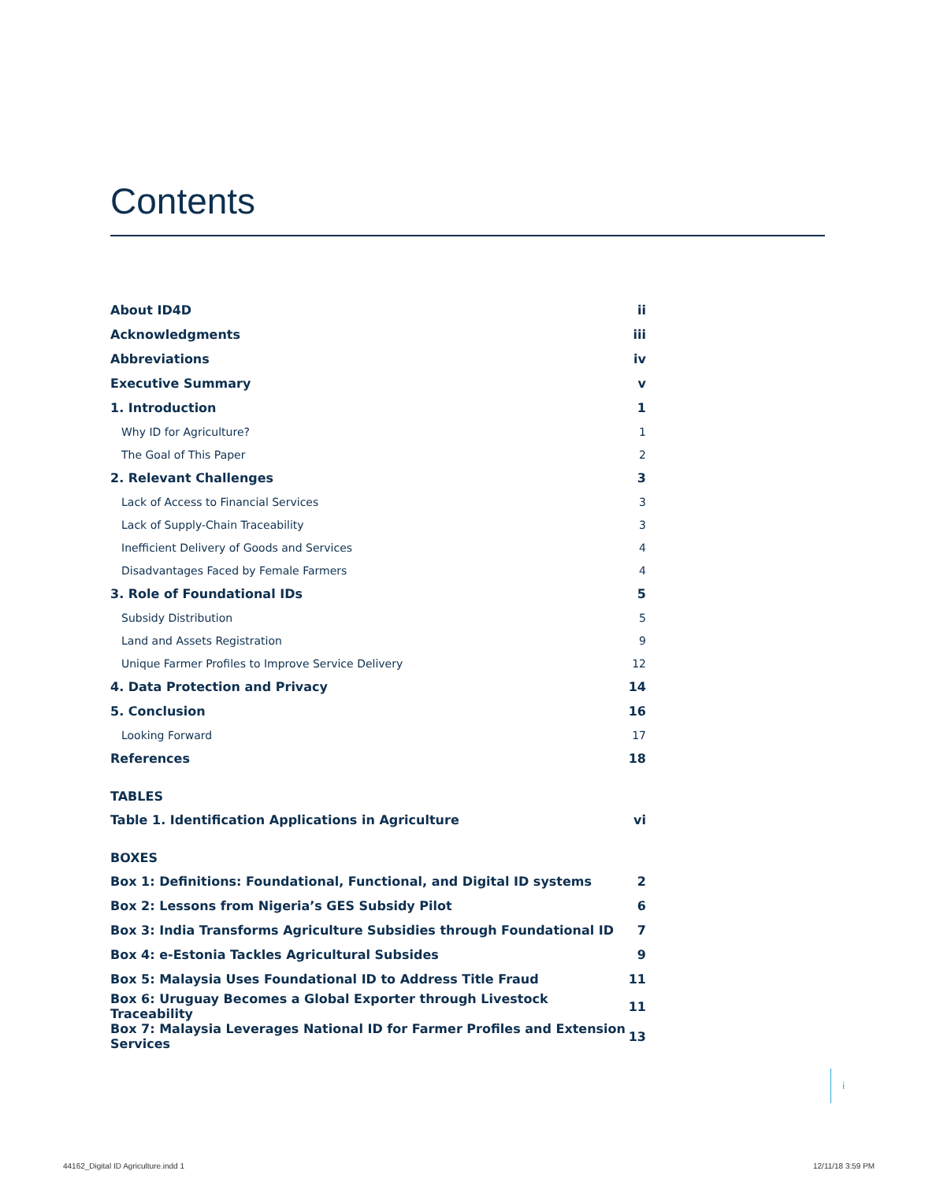Contents
| About ID4D | ii |
| Acknowledgments | iii |
| Abbreviations | iv |
| Executive Summary | v |
| 1. Introduction | 1 |
| Why ID for Agriculture? | 1 |
| The Goal of This Paper | 2 |
| 2. Relevant Challenges | 3 |
| Lack of Access to Financial Services | 3 |
| Lack of Supply-Chain Traceability | 3 |
| Inefficient Delivery of Goods and Services | 4 |
| Disadvantages Faced by Female Farmers | 4 |
| 3. Role of Foundational IDs | 5 |
| Subsidy Distribution | 5 |
| Land and Assets Registration | 9 |
| Unique Farmer Profiles to Improve Service Delivery | 12 |
| 4. Data Protection and Privacy | 14 |
| 5. Conclusion | 16 |
| Looking Forward | 17 |
| References | 18 |
| TABLES | |
| Table 1. Identification Applications in Agriculture | vi |
| BOXES | |
| Box 1: Definitions: Foundational, Functional, and Digital ID systems | 2 |
| Box 2: Lessons from Nigeria’s GES Subsidy Pilot | 6 |
| Box 3: India Transforms Agriculture Subsidies through Foundational ID | 7 |
| Box 4: e-Estonia Tackles Agricultural Subsides | 9 |
| Box 5: Malaysia Uses Foundational ID to Address Title Fraud | 11 |
| Box 6: Uruguay Becomes a Global Exporter through Livestock Traceability | 11 |
| Box 7: Malaysia Leverages National ID for Farmer Profiles and Extension Services | 13 |
i
44162_Digital ID Agriculture.indd 1
12/11/18 3:59 PM